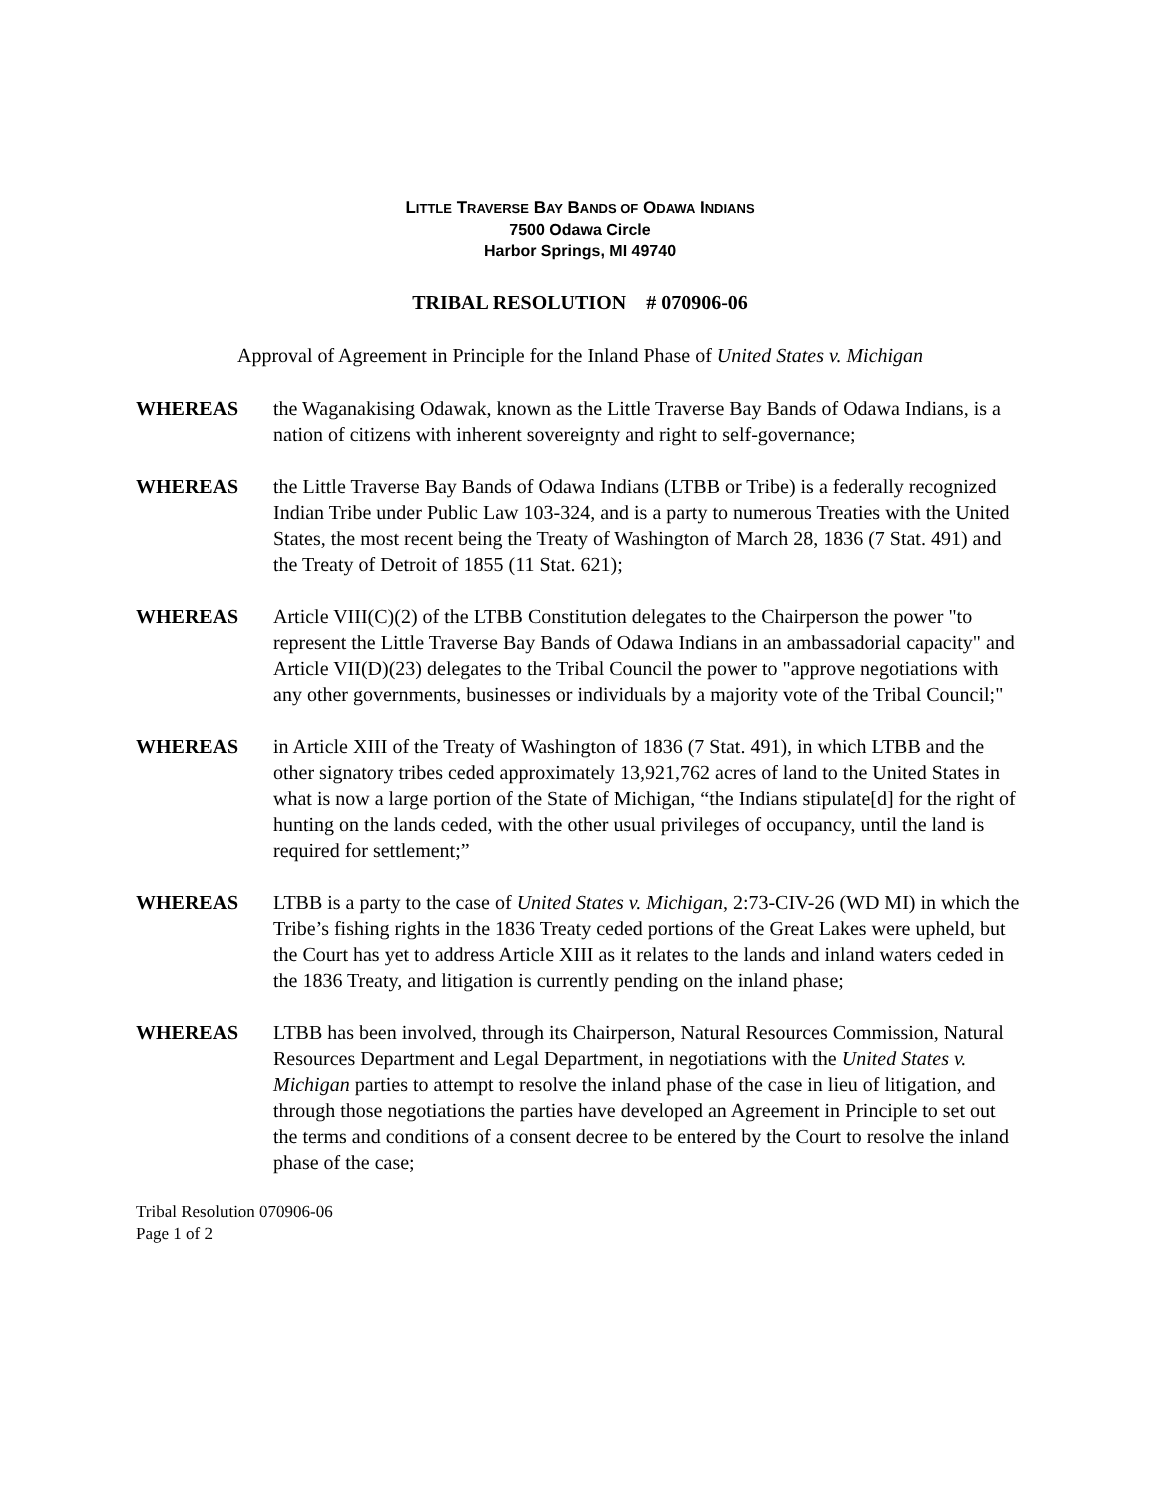LITTLE TRAVERSE BAY BANDS OF ODAWA INDIANS
7500 Odawa Circle
Harbor Springs, MI 49740
TRIBAL RESOLUTION # 070906-06
Approval of Agreement in Principle for the Inland Phase of United States v. Michigan
WHEREAS the Waganakising Odawak, known as the Little Traverse Bay Bands of Odawa Indians, is a nation of citizens with inherent sovereignty and right to self-governance;
WHEREAS the Little Traverse Bay Bands of Odawa Indians (LTBB or Tribe) is a federally recognized Indian Tribe under Public Law 103-324, and is a party to numerous Treaties with the United States, the most recent being the Treaty of Washington of March 28, 1836 (7 Stat. 491) and the Treaty of Detroit of 1855 (11 Stat. 621);
WHEREAS Article VIII(C)(2) of the LTBB Constitution delegates to the Chairperson the power "to represent the Little Traverse Bay Bands of Odawa Indians in an ambassadorial capacity" and Article VII(D)(23) delegates to the Tribal Council the power to "approve negotiations with any other governments, businesses or individuals by a majority vote of the Tribal Council;"
WHEREAS in Article XIII of the Treaty of Washington of 1836 (7 Stat. 491), in which LTBB and the other signatory tribes ceded approximately 13,921,762 acres of land to the United States in what is now a large portion of the State of Michigan, “the Indians stipulate[d] for the right of hunting on the lands ceded, with the other usual privileges of occupancy, until the land is required for settlement;”
WHEREAS LTBB is a party to the case of United States v. Michigan, 2:73-CIV-26 (WD MI) in which the Tribe’s fishing rights in the 1836 Treaty ceded portions of the Great Lakes were upheld, but the Court has yet to address Article XIII as it relates to the lands and inland waters ceded in the 1836 Treaty, and litigation is currently pending on the inland phase;
WHEREAS LTBB has been involved, through its Chairperson, Natural Resources Commission, Natural Resources Department and Legal Department, in negotiations with the United States v. Michigan parties to attempt to resolve the inland phase of the case in lieu of litigation, and through those negotiations the parties have developed an Agreement in Principle to set out the terms and conditions of a consent decree to be entered by the Court to resolve the inland phase of the case;
Tribal Resolution 070906-06
Page 1 of 2